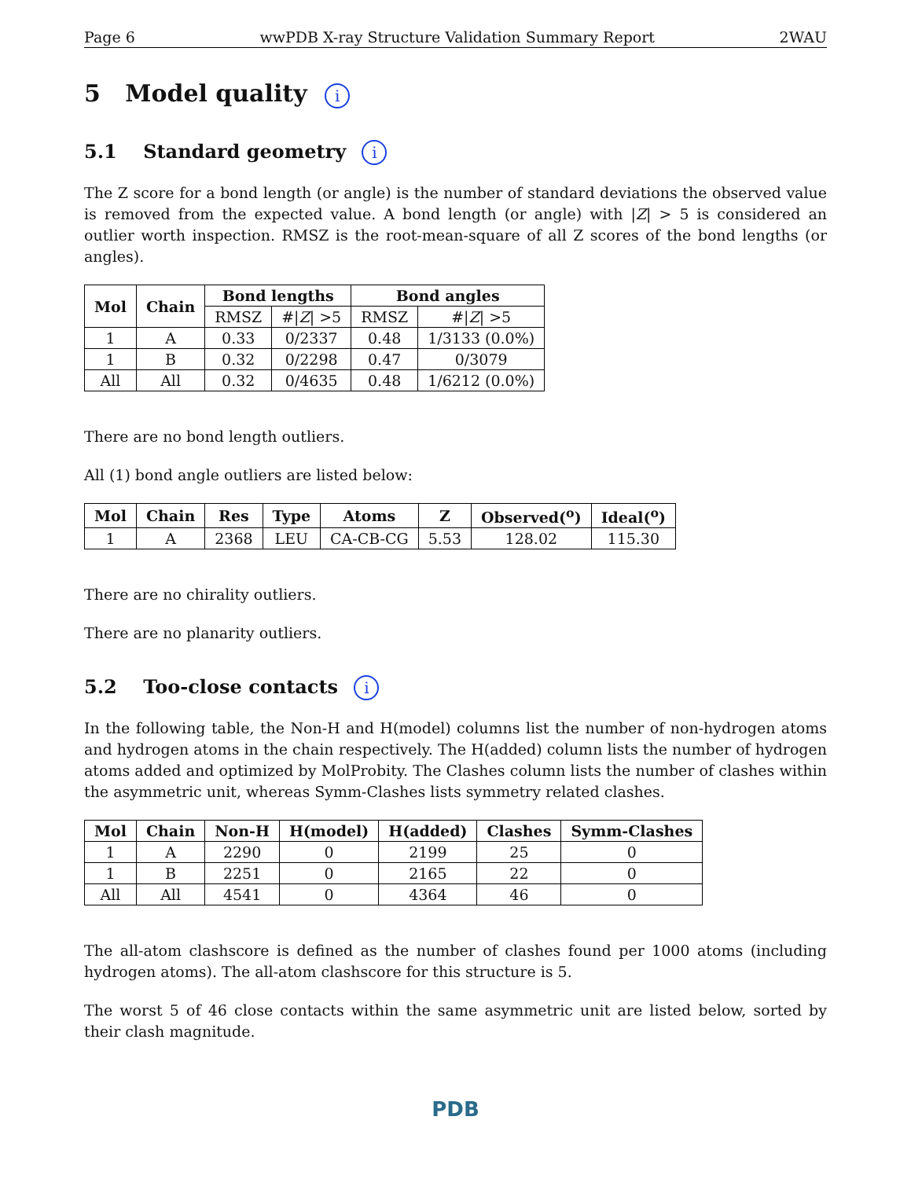Page 6 wwPDB X-ray Structure Validation Summary Report 2WAU
5 Model quality i
5.1 Standard geometry i
The Z score for a bond length (or angle) is the number of standard deviations the observed value is removed from the expected value. A bond length (or angle) with |Z| > 5 is considered an outlier worth inspection. RMSZ is the root-mean-square of all Z scores of the bond lengths (or angles).
| Mol | Chain | Bond lengths | | Bond angles | |
| --- | --- | --- | --- | --- | --- |
| | | RMSZ | #/ Z / >5 | RMSZ | #/ Z / >5 |
| 1 | A | 0.33 | 0/2337 | 0.48 | 1/3133 (0.0%) |
| 1 | B | 0.32 | 0/2298 | 0.47 | 0/3079 |
| All | All | 0.32 | 0/4635 | 0.48 | 1/6212 (0.0%) |
There are no bond length outliers.
All (1) bond angle outliers are listed below:
| Mol | Chain | Res | Type | Atoms | Z | Observed(<sup>o</sup>) | Ideal(<sup>o</sup>) |
| --- | --- | --- | --- | --- | --- | --- | --- |
| 1 | A | 2368 | LEU | CA-CB-CG | 5.53 | 128.02 | 115.30 |
There are no chirality outliers.
There are no planarity outliers.
5.2 Too-close contacts i
In the following table, the Non-H and H(model) columns list the number of non-hydrogen atoms and hydrogen atoms in the chain respectively. The H(added) column lists the number of hydrogen atoms added and optimized by MolProbity. The Clashes column lists the number of clashes within the asymmetric unit, whereas Symm-Clashes lists symmetry related clashes.
| Mol | Chain | Non-H | H(model) | H(added) | Clashes | Symm-Clashes |
| --- | --- | --- | --- | --- | --- | --- |
| 1 | A | 2290 | 0 | 2199 | 25 | 0 |
| 1 | B | 2251 | 0 | 2165 | 22 | 0 |
| All | All | 4541 | 0 | 4364 | 46 | 0 |
The all-atom clashscore is defined as the number of clashes found per 1000 atoms (including hydrogen atoms). The all-atom clashscore for this structure is 5.
The worst 5 of 46 close contacts within the same asymmetric unit are listed below, sorted by their clash magnitude.
PDB